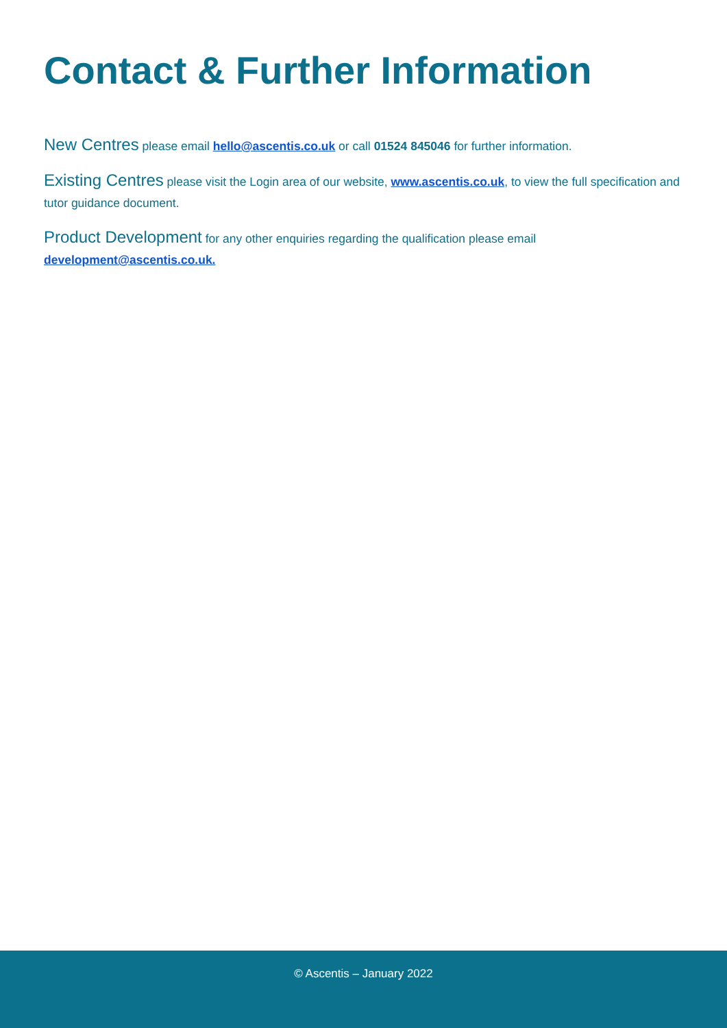Contact & Further Information
New Centres please email hello@ascentis.co.uk or call 01524 845046 for further information.
Existing Centres please visit the Login area of our website, www.ascentis.co.uk, to view the full specification and tutor guidance document.
Product Development for any other enquiries regarding the qualification please email development@ascentis.co.uk.
© Ascentis – January 2022